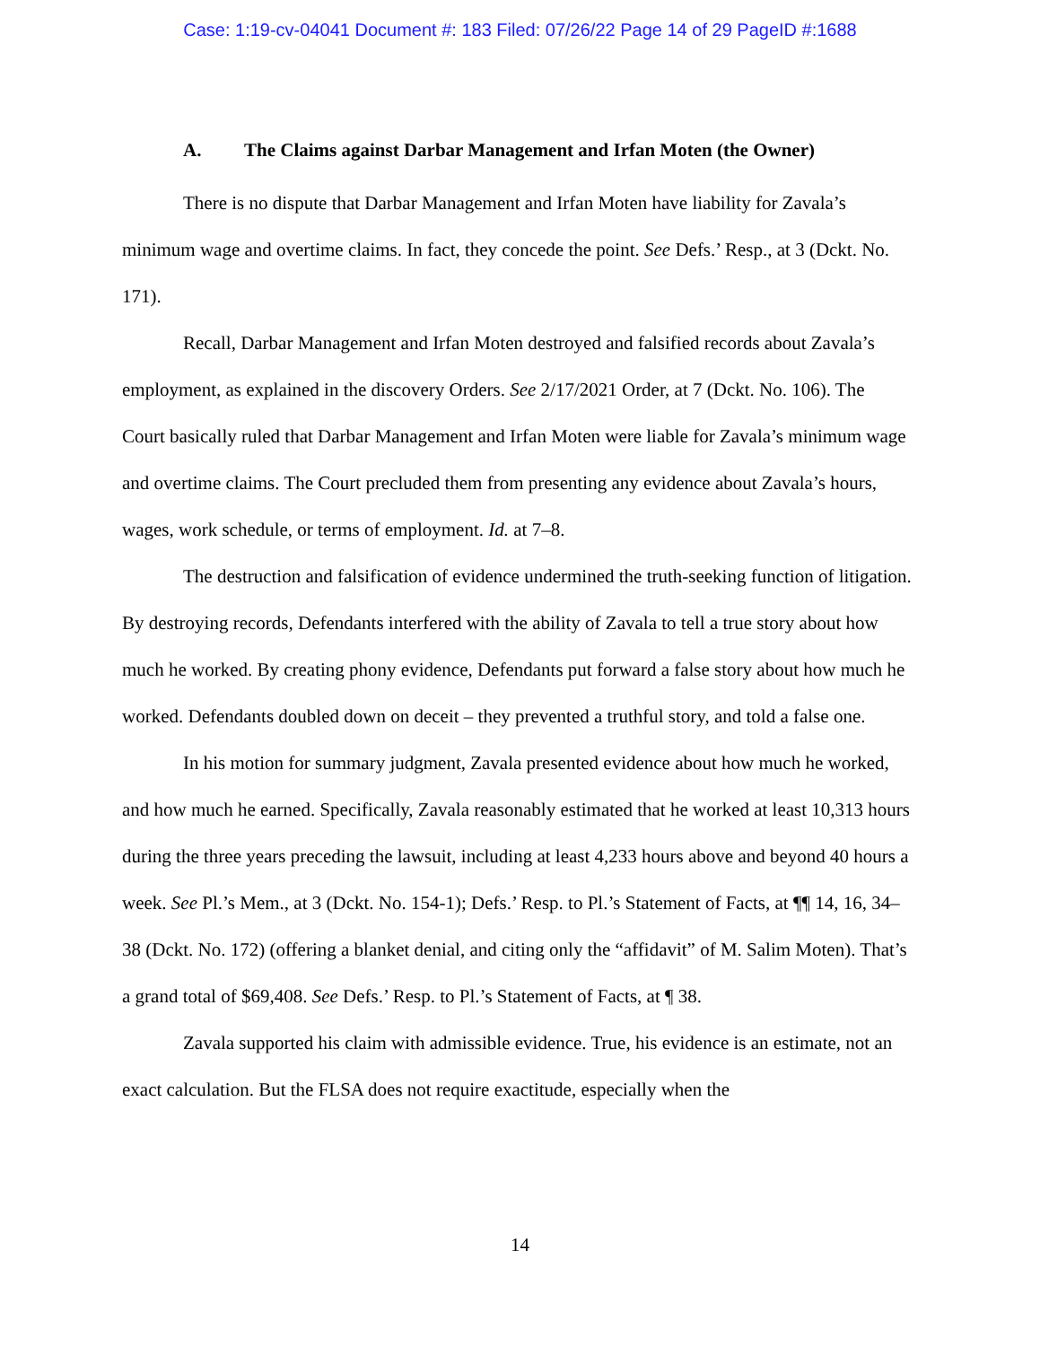Case: 1:19-cv-04041 Document #: 183 Filed: 07/26/22 Page 14 of 29 PageID #:1688
A. The Claims against Darbar Management and Irfan Moten (the Owner)
There is no dispute that Darbar Management and Irfan Moten have liability for Zavala’s minimum wage and overtime claims. In fact, they concede the point. See Defs.’ Resp., at 3 (Dckt. No. 171).
Recall, Darbar Management and Irfan Moten destroyed and falsified records about Zavala’s employment, as explained in the discovery Orders. See 2/17/2021 Order, at 7 (Dckt. No. 106). The Court basically ruled that Darbar Management and Irfan Moten were liable for Zavala’s minimum wage and overtime claims. The Court precluded them from presenting any evidence about Zavala’s hours, wages, work schedule, or terms of employment. Id. at 7–8.
The destruction and falsification of evidence undermined the truth-seeking function of litigation. By destroying records, Defendants interfered with the ability of Zavala to tell a true story about how much he worked. By creating phony evidence, Defendants put forward a false story about how much he worked. Defendants doubled down on deceit – they prevented a truthful story, and told a false one.
In his motion for summary judgment, Zavala presented evidence about how much he worked, and how much he earned. Specifically, Zavala reasonably estimated that he worked at least 10,313 hours during the three years preceding the lawsuit, including at least 4,233 hours above and beyond 40 hours a week. See Pl.’s Mem., at 3 (Dckt. No. 154-1); Defs.’ Resp. to Pl.’s Statement of Facts, at ¶¶ 14, 16, 34–38 (Dckt. No. 172) (offering a blanket denial, and citing only the “affidavit” of M. Salim Moten). That’s a grand total of $69,408. See Defs.’ Resp. to Pl.’s Statement of Facts, at ¶ 38.
Zavala supported his claim with admissible evidence. True, his evidence is an estimate, not an exact calculation. But the FLSA does not require exactitude, especially when the
14